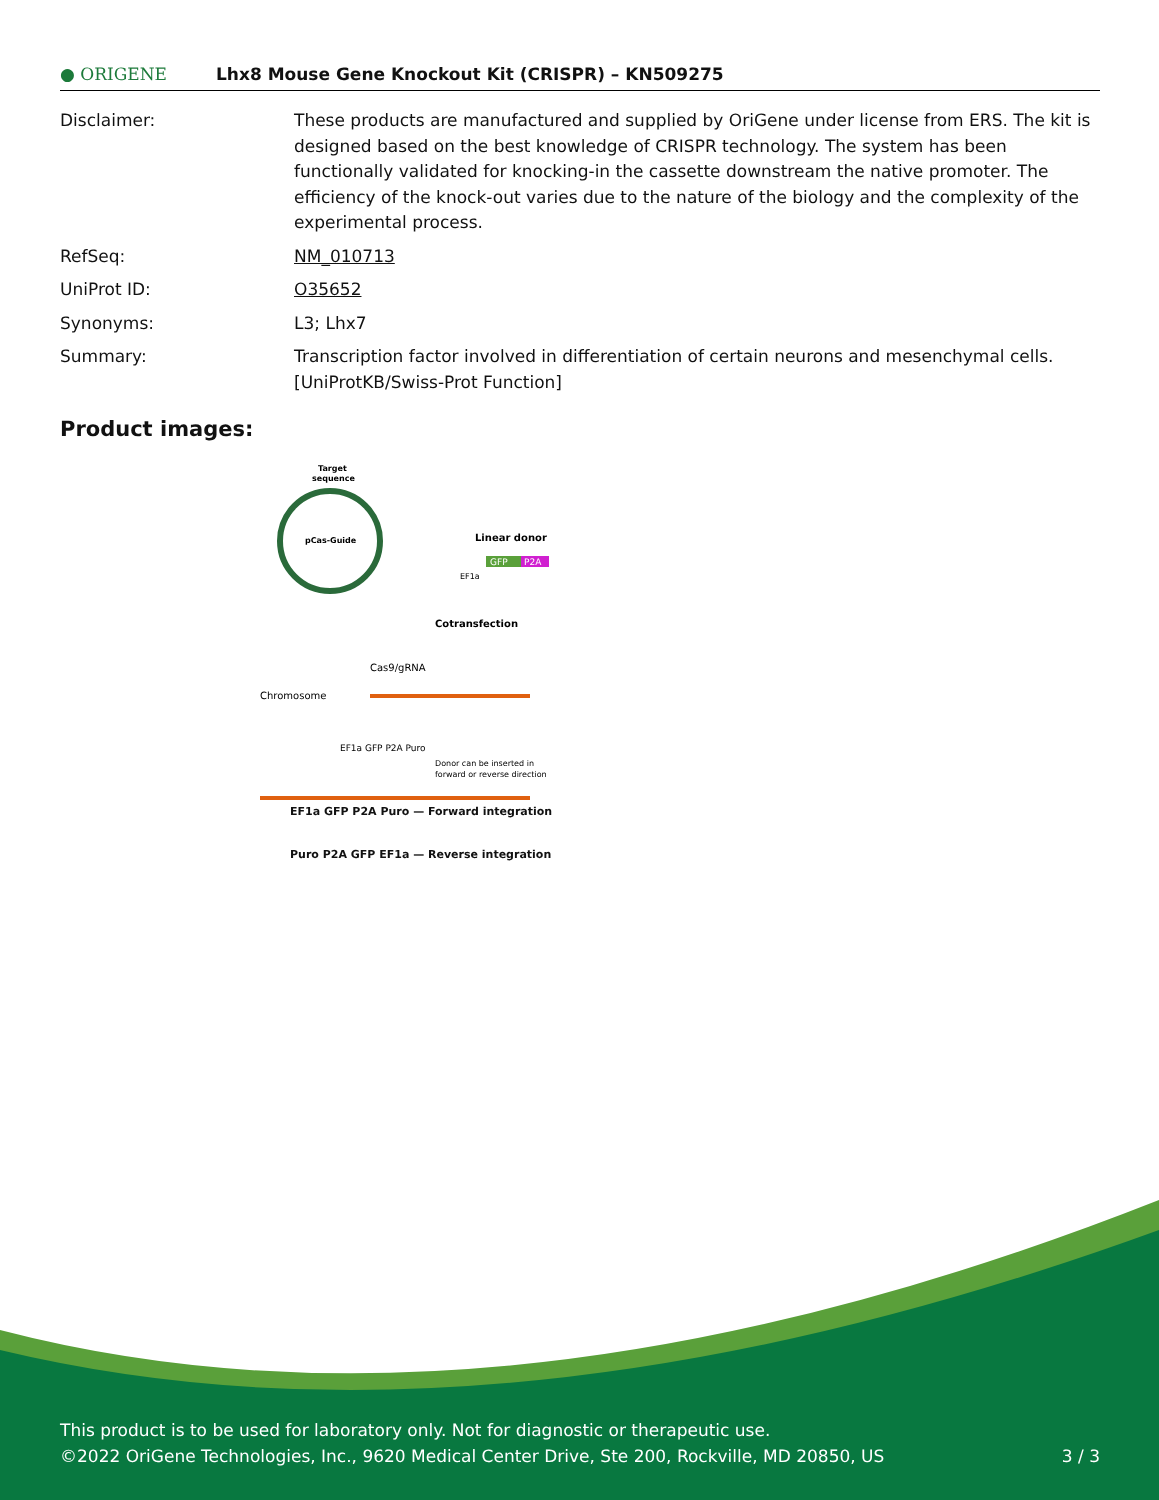● ORIGENE
Lhx8 Mouse Gene Knockout Kit (CRISPR) – KN509275
| Disclaimer: | These products are manufactured and supplied by OriGene under license from ERS. The kit is designed based on the best knowledge of CRISPR technology. The system has been functionally validated for knocking-in the cassette downstream the native promoter. The efficiency of the knock-out varies due to the nature of the biology and the complexity of the experimental process. |
| RefSeq: | NM_010713 |
| UniProt ID: | O35652 |
| Synonyms: | L3; Lhx7 |
| Summary: | Transcription factor involved in differentiation of certain neurons and mesenchymal cells. [UniProtKB/Swiss-Prot Function] |
Product images:
Target
sequence
pCas-Guide
Linear donor
GFP
P2A
EF1a
Cotransfection
Cas9/gRNA
Chromosome
EF1a GFP P2A Puro
Donor can be inserted in
forward or reverse direction
EF1a GFP P2A Puro — Forward integration
Puro P2A GFP EF1a — Reverse integration
This product is to be used for laboratory only. Not for diagnostic or therapeutic use.
©2022 OriGene Technologies, Inc., 9620 Medical Center Drive, Ste 200, Rockville, MD 20850, US 3 / 3